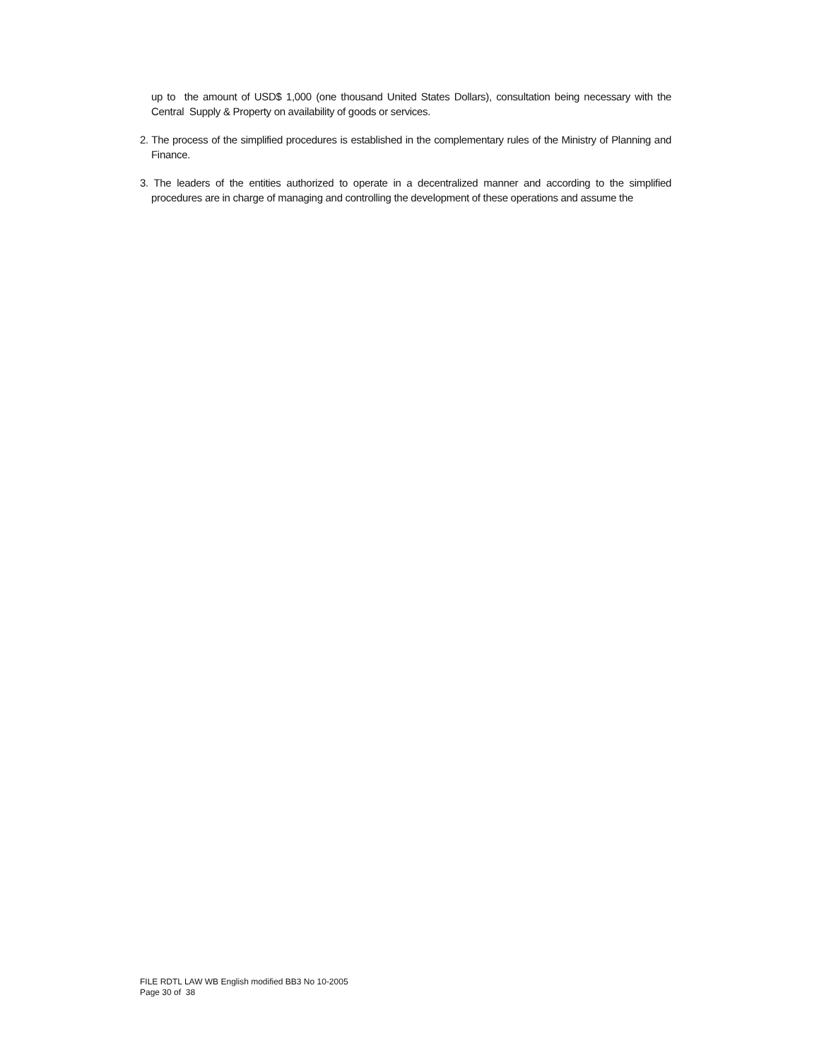up to the amount of USD$ 1,000 (one thousand United States Dollars), consultation being necessary with the Central Supply & Property on availability of goods or services.
2. The process of the simplified procedures is established in the complementary rules of the Ministry of Planning and Finance.
3. The leaders of the entities authorized to operate in a decentralized manner and according to the simplified procedures are in charge of managing and controlling the development of these operations and assume the
FILE RDTL LAW WB English modified BB3 No 10-2005
Page 30 of 38